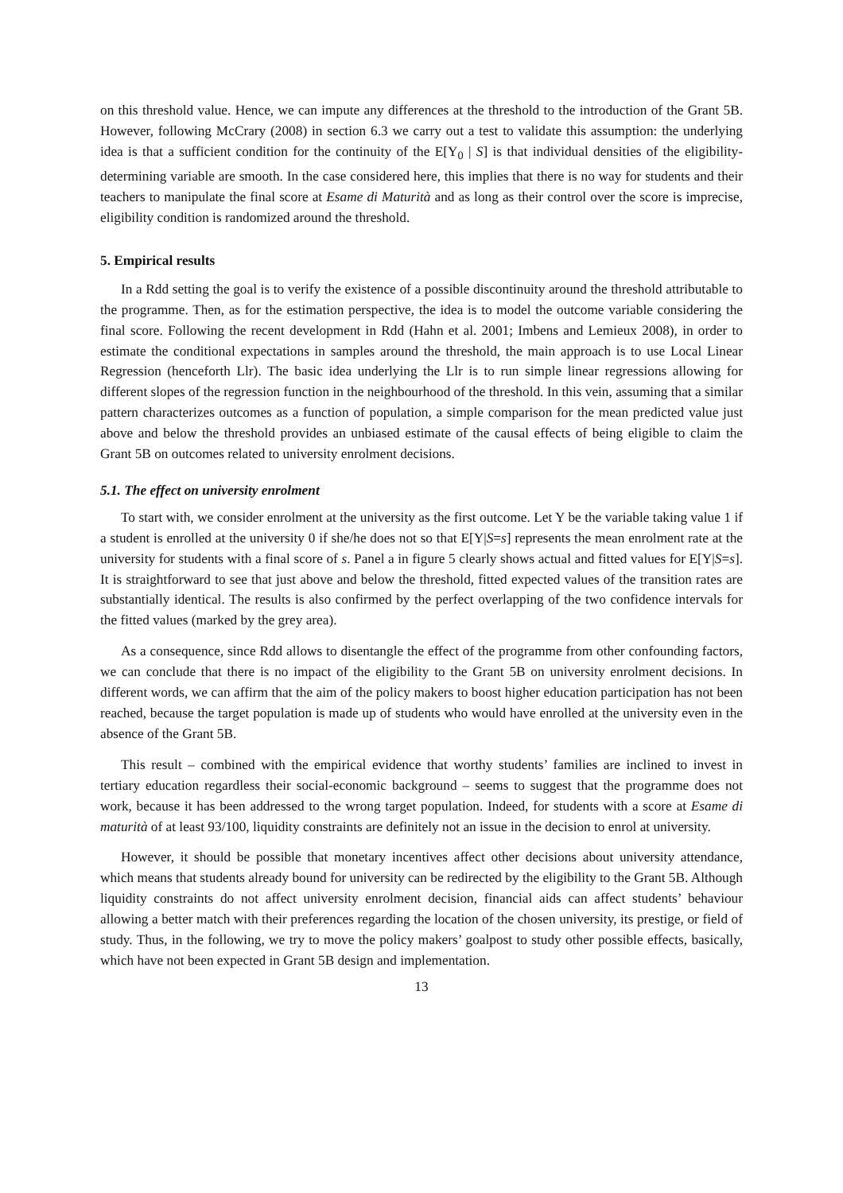on this threshold value. Hence, we can impute any differences at the threshold to the introduction of the Grant 5B. However, following McCrary (2008) in section 6.3 we carry out a test to validate this assumption: the underlying idea is that a sufficient condition for the continuity of the E[Y<sub>0</sub> | S] is that individual densities of the eligibility-determining variable are smooth. In the case considered here, this implies that there is no way for students and their teachers to manipulate the final score at Esame di Maturità and as long as their control over the score is imprecise, eligibility condition is randomized around the threshold.
5. Empirical results
In a Rdd setting the goal is to verify the existence of a possible discontinuity around the threshold attributable to the programme. Then, as for the estimation perspective, the idea is to model the outcome variable considering the final score. Following the recent development in Rdd (Hahn et al. 2001; Imbens and Lemieux 2008), in order to estimate the conditional expectations in samples around the threshold, the main approach is to use Local Linear Regression (henceforth Llr). The basic idea underlying the Llr is to run simple linear regressions allowing for different slopes of the regression function in the neighbourhood of the threshold. In this vein, assuming that a similar pattern characterizes outcomes as a function of population, a simple comparison for the mean predicted value just above and below the threshold provides an unbiased estimate of the causal effects of being eligible to claim the Grant 5B on outcomes related to university enrolment decisions.
5.1. The effect on university enrolment
To start with, we consider enrolment at the university as the first outcome. Let Y be the variable taking value 1 if a student is enrolled at the university 0 if she/he does not so that E[Y|S=s] represents the mean enrolment rate at the university for students with a final score of s. Panel a in figure 5 clearly shows actual and fitted values for E[Y|S=s]. It is straightforward to see that just above and below the threshold, fitted expected values of the transition rates are substantially identical. The results is also confirmed by the perfect overlapping of the two confidence intervals for the fitted values (marked by the grey area).
As a consequence, since Rdd allows to disentangle the effect of the programme from other confounding factors, we can conclude that there is no impact of the eligibility to the Grant 5B on university enrolment decisions. In different words, we can affirm that the aim of the policy makers to boost higher education participation has not been reached, because the target population is made up of students who would have enrolled at the university even in the absence of the Grant 5B.
This result – combined with the empirical evidence that worthy students’ families are inclined to invest in tertiary education regardless their social-economic background – seems to suggest that the programme does not work, because it has been addressed to the wrong target population. Indeed, for students with a score at Esame di maturità of at least 93/100, liquidity constraints are definitely not an issue in the decision to enrol at university.
However, it should be possible that monetary incentives affect other decisions about university attendance, which means that students already bound for university can be redirected by the eligibility to the Grant 5B. Although liquidity constraints do not affect university enrolment decision, financial aids can affect students’ behaviour allowing a better match with their preferences regarding the location of the chosen university, its prestige, or field of study. Thus, in the following, we try to move the policy makers’ goalpost to study other possible effects, basically, which have not been expected in Grant 5B design and implementation.
13